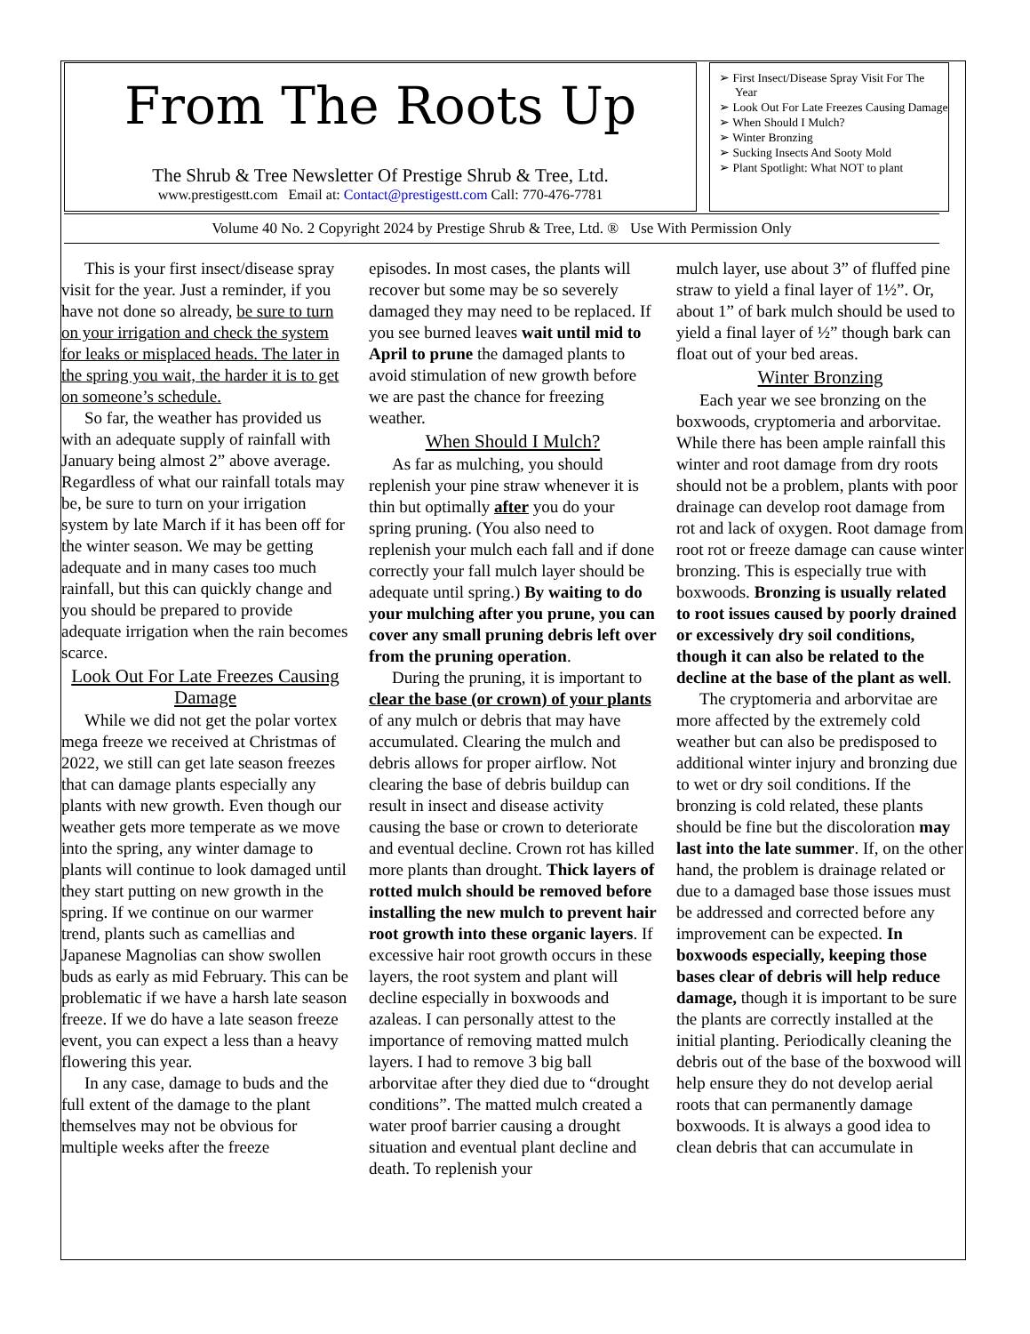From The Roots Up
The Shrub & Tree Newsletter Of Prestige Shrub & Tree, Ltd.
www.prestigestt.com Email at: Contact@prestigestt.com Call: 770-476-7781
➢ First Insect/Disease Spray Visit For The Year
➢ Look Out For Late Freezes Causing Damage
➢ When Should I Mulch?
➢ Winter Bronzing
➢ Sucking Insects And Sooty Mold
➢ Plant Spotlight: What NOT to plant
Volume 40 No. 2 Copyright 2024 by Prestige Shrub & Tree, Ltd. ® Use With Permission Only
This is your first insect/disease spray visit for the year. Just a reminder, if you have not done so already, be sure to turn on your irrigation and check the system for leaks or misplaced heads. The later in the spring you wait, the harder it is to get on someone’s schedule.
So far, the weather has provided us with an adequate supply of rainfall with January being almost 2” above average. Regardless of what our rainfall totals may be, be sure to turn on your irrigation system by late March if it has been off for the winter season. We may be getting adequate and in many cases too much rainfall, but this can quickly change and you should be prepared to provide adequate irrigation when the rain becomes scarce.
Look Out For Late Freezes Causing Damage
While we did not get the polar vortex mega freeze we received at Christmas of 2022, we still can get late season freezes that can damage plants especially any plants with new growth. Even though our weather gets more temperate as we move into the spring, any winter damage to plants will continue to look damaged until they start putting on new growth in the spring. If we continue on our warmer trend, plants such as camellias and Japanese Magnolias can show swollen buds as early as mid February. This can be problematic if we have a harsh late season freeze. If we do have a late season freeze event, you can expect a less than a heavy flowering this year.
In any case, damage to buds and the full extent of the damage to the plant themselves may not be obvious for multiple weeks after the freeze
episodes. In most cases, the plants will recover but some may be so severely damaged they may need to be replaced. If you see burned leaves wait until mid to April to prune the damaged plants to avoid stimulation of new growth before we are past the chance for freezing weather.
When Should I Mulch?
As far as mulching, you should replenish your pine straw whenever it is thin but optimally after you do your spring pruning. (You also need to replenish your mulch each fall and if done correctly your fall mulch layer should be adequate until spring.) By waiting to do your mulching after you prune, you can cover any small pruning debris left over from the pruning operation.
During the pruning, it is important to clear the base (or crown) of your plants of any mulch or debris that may have accumulated. Clearing the mulch and debris allows for proper airflow. Not clearing the base of debris buildup can result in insect and disease activity causing the base or crown to deteriorate and eventual decline. Crown rot has killed more plants than drought. Thick layers of rotted mulch should be removed before installing the new mulch to prevent hair root growth into these organic layers. If excessive hair root growth occurs in these layers, the root system and plant will decline especially in boxwoods and azaleas. I can personally attest to the importance of removing matted mulch layers. I had to remove 3 big ball arborvitae after they died due to “drought conditions”. The matted mulch created a water proof barrier causing a drought situation and eventual plant decline and death. To replenish your
mulch layer, use about 3” of fluffed pine straw to yield a final layer of 1½”. Or, about 1” of bark mulch should be used to yield a final layer of ½” though bark can float out of your bed areas.
Winter Bronzing
Each year we see bronzing on the boxwoods, cryptomeria and arborvitae. While there has been ample rainfall this winter and root damage from dry roots should not be a problem, plants with poor drainage can develop root damage from rot and lack of oxygen. Root damage from root rot or freeze damage can cause winter bronzing. This is especially true with boxwoods. Bronzing is usually related to root issues caused by poorly drained or excessively dry soil conditions, though it can also be related to the decline at the base of the plant as well.
The cryptomeria and arborvitae are more affected by the extremely cold weather but can also be predisposed to additional winter injury and bronzing due to wet or dry soil conditions. If the bronzing is cold related, these plants should be fine but the discoloration may last into the late summer. If, on the other hand, the problem is drainage related or due to a damaged base those issues must be addressed and corrected before any improvement can be expected. In boxwoods especially, keeping those bases clear of debris will help reduce damage, though it is important to be sure the plants are correctly installed at the initial planting. Periodically cleaning the debris out of the base of the boxwood will help ensure they do not develop aerial roots that can permanently damage boxwoods. It is always a good idea to clean debris that can accumulate in